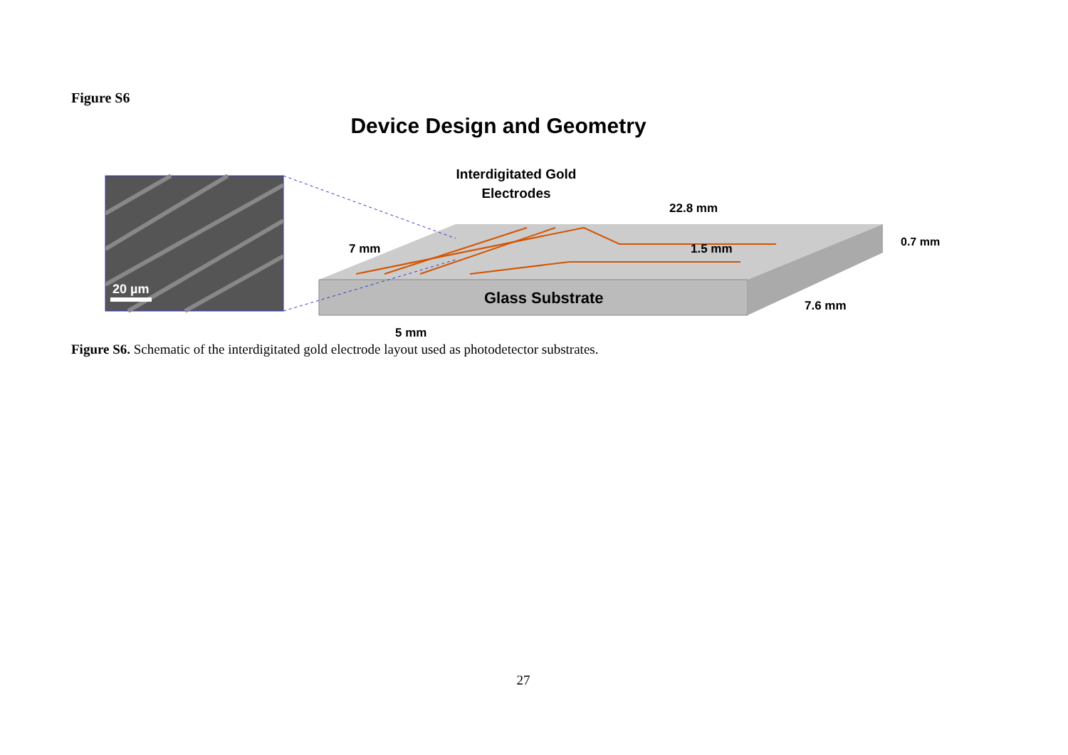Figure S6
Device Design and Geometry
20 µm
Interdigitated Gold
Electrodes
22.8 mm
7 mm
1.5 mm
Glass Substrate
0.7 mm
7.6 mm
5 mm
Figure S6. Schematic of the interdigitated gold electrode layout used as photodetector substrates.
27